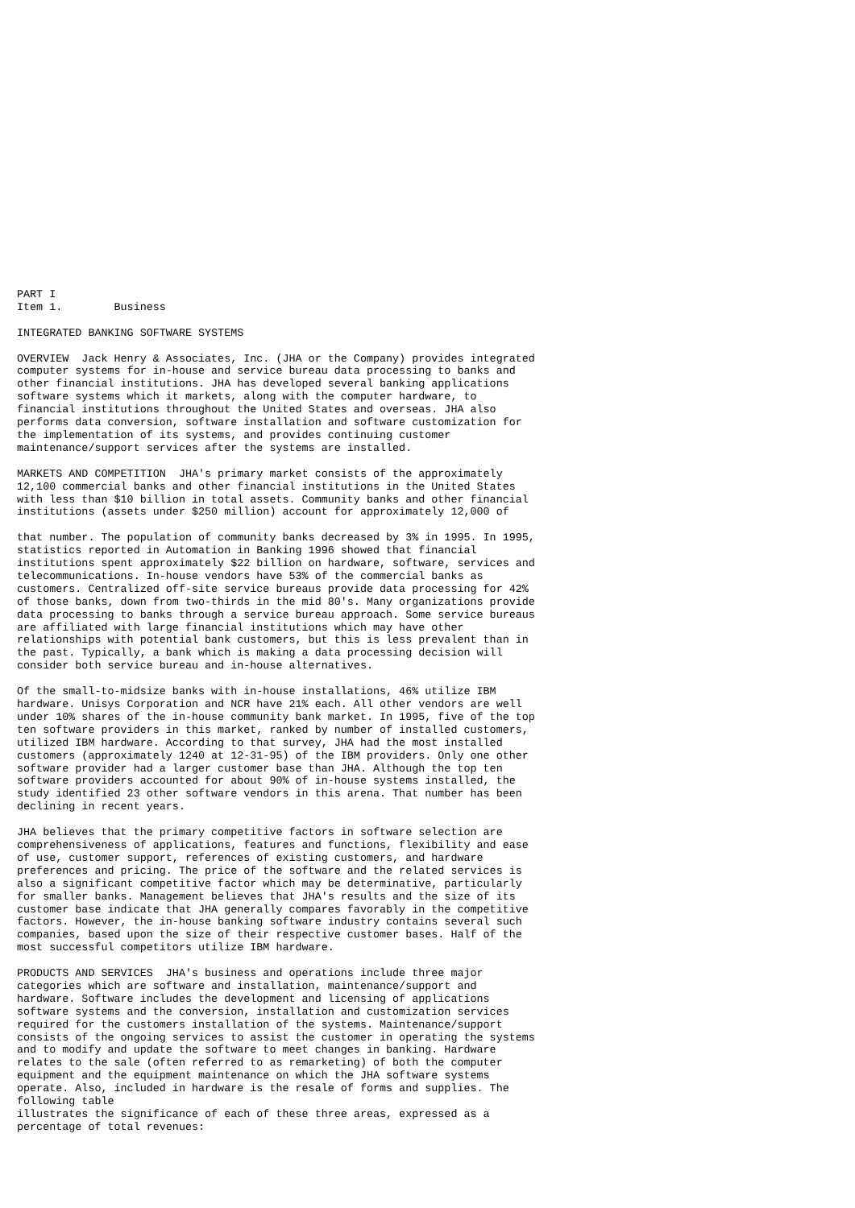PART I
Item 1.        Business

INTEGRATED BANKING SOFTWARE SYSTEMS

OVERVIEW  Jack Henry & Associates, Inc. (JHA or the Company) provides integrated
computer systems for in-house and service bureau data processing to banks and
other financial institutions. JHA has developed several banking applications
software systems which it markets, along with the computer hardware, to
financial institutions throughout the United States and overseas. JHA also
performs data conversion, software installation and software customization for
the implementation of its systems, and provides continuing customer
maintenance/support services after the systems are installed.

MARKETS AND COMPETITION  JHA's primary market consists of the approximately
12,100 commercial banks and other financial institutions in the United States
with less than $10 billion in total assets. Community banks and other financial
institutions (assets under $250 million) account for approximately 12,000 of

that number. The population of community banks decreased by 3% in 1995. In 1995,
statistics reported in Automation in Banking 1996 showed that financial
institutions spent approximately $22 billion on hardware, software, services and
telecommunications. In-house vendors have 53% of the commercial banks as
customers. Centralized off-site service bureaus provide data processing for 42%
of those banks, down from two-thirds in the mid 80's. Many organizations provide
data processing to banks through a service bureau approach. Some service bureaus
are affiliated with large financial institutions which may have other
relationships with potential bank customers, but this is less prevalent than in
the past. Typically, a bank which is making a data processing decision will
consider both service bureau and in-house alternatives.

Of the small-to-midsize banks with in-house installations, 46% utilize IBM
hardware. Unisys Corporation and NCR have 21% each. All other vendors are well
under 10% shares of the in-house community bank market. In 1995, five of the top
ten software providers in this market, ranked by number of installed customers,
utilized IBM hardware. According to that survey, JHA had the most installed
customers (approximately 1240 at 12-31-95) of the IBM providers. Only one other
software provider had a larger customer base than JHA. Although the top ten
software providers accounted for about 90% of in-house systems installed, the
study identified 23 other software vendors in this arena. That number has been
declining in recent years.

JHA believes that the primary competitive factors in software selection are
comprehensiveness of applications, features and functions, flexibility and ease
of use, customer support, references of existing customers, and hardware
preferences and pricing. The price of the software and the related services is
also a significant competitive factor which may be determinative, particularly
for smaller banks. Management believes that JHA's results and the size of its
customer base indicate that JHA generally compares favorably in the competitive
factors. However, the in-house banking software industry contains several such
companies, based upon the size of their respective customer bases. Half of the
most successful competitors utilize IBM hardware.

PRODUCTS AND SERVICES  JHA's business and operations include three major
categories which are software and installation, maintenance/support and
hardware. Software includes the development and licensing of applications
software systems and the conversion, installation and customization services
required for the customers installation of the systems. Maintenance/support
consists of the ongoing services to assist the customer in operating the systems
and to modify and update the software to meet changes in banking. Hardware
relates to the sale (often referred to as remarketing) of both the computer
equipment and the equipment maintenance on which the JHA software systems
operate. Also, included in hardware is the resale of forms and supplies. The
following table
illustrates the significance of each of these three areas, expressed as a
percentage of total revenues: